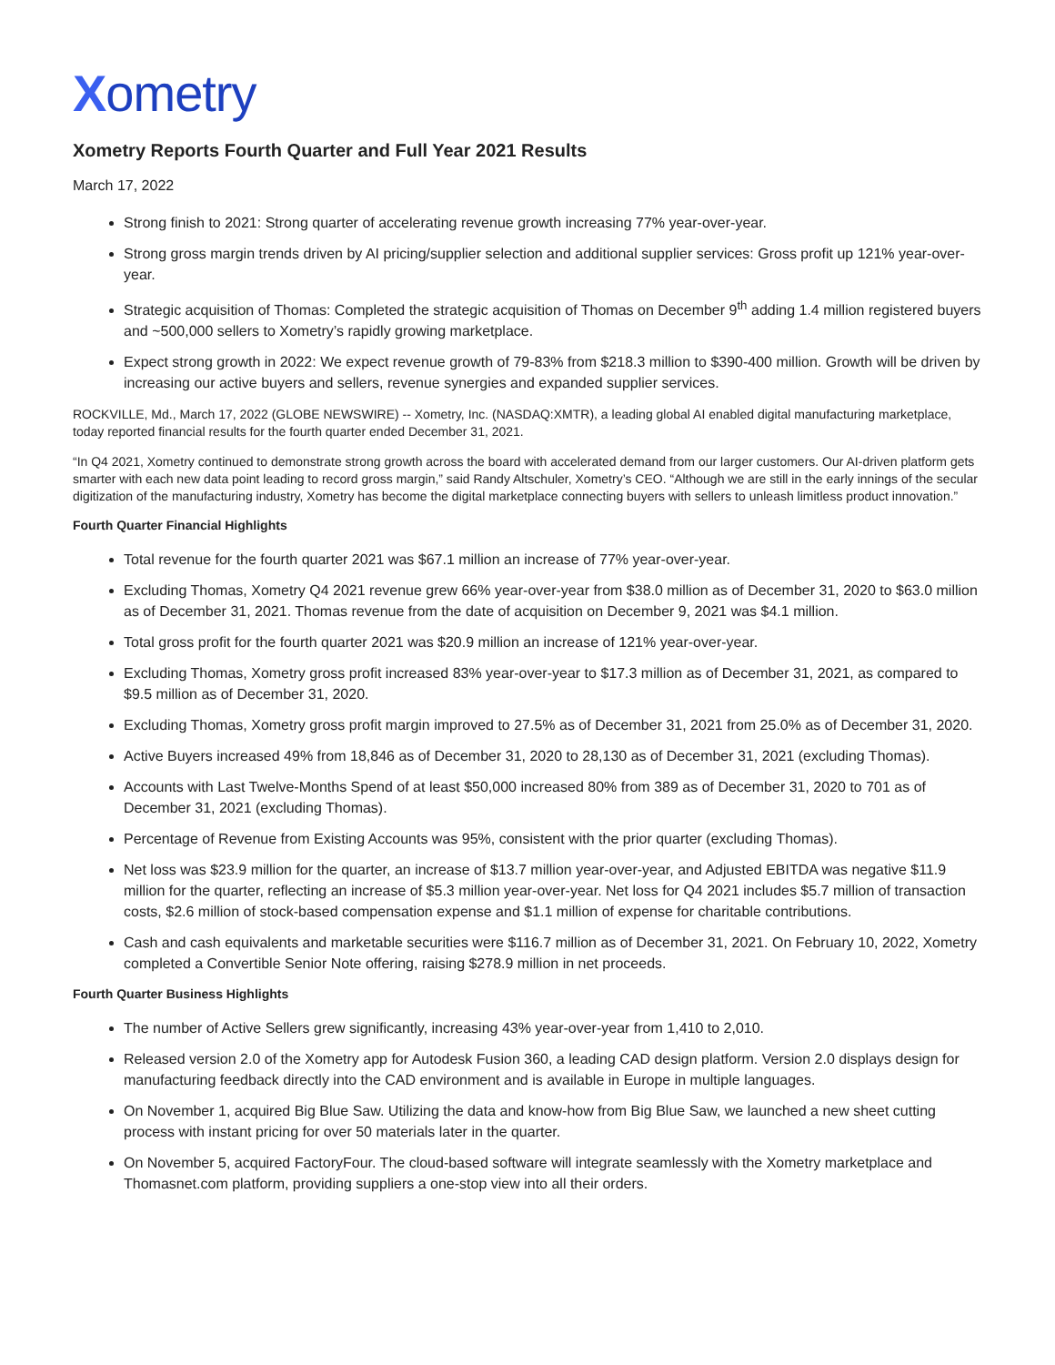Xometry
Xometry Reports Fourth Quarter and Full Year 2021 Results
March 17, 2022
Strong finish to 2021: Strong quarter of accelerating revenue growth increasing 77% year-over-year.
Strong gross margin trends driven by AI pricing/supplier selection and additional supplier services: Gross profit up 121% year-over-year.
Strategic acquisition of Thomas: Completed the strategic acquisition of Thomas on December 9<sup>th</sup> adding 1.4 million registered buyers and ~500,000 sellers to Xometry’s rapidly growing marketplace.
Expect strong growth in 2022: We expect revenue growth of 79-83% from $218.3 million to $390-400 million. Growth will be driven by increasing our active buyers and sellers, revenue synergies and expanded supplier services.
ROCKVILLE, Md., March 17, 2022 (GLOBE NEWSWIRE) -- Xometry, Inc. (NASDAQ:XMTR), a leading global AI enabled digital manufacturing marketplace, today reported financial results for the fourth quarter ended December 31, 2021.
“In Q4 2021, Xometry continued to demonstrate strong growth across the board with accelerated demand from our larger customers. Our AI-driven platform gets smarter with each new data point leading to record gross margin,” said Randy Altschuler, Xometry’s CEO. “Although we are still in the early innings of the secular digitization of the manufacturing industry, Xometry has become the digital marketplace connecting buyers with sellers to unleash limitless product innovation.”
Fourth Quarter Financial Highlights
Total revenue for the fourth quarter 2021 was $67.1 million an increase of 77% year-over-year.
Excluding Thomas, Xometry Q4 2021 revenue grew 66% year-over-year from $38.0 million as of December 31, 2020 to $63.0 million as of December 31, 2021. Thomas revenue from the date of acquisition on December 9, 2021 was $4.1 million.
Total gross profit for the fourth quarter 2021 was $20.9 million an increase of 121% year-over-year.
Excluding Thomas, Xometry gross profit increased 83% year-over-year to $17.3 million as of December 31, 2021, as compared to $9.5 million as of December 31, 2020.
Excluding Thomas, Xometry gross profit margin improved to 27.5% as of December 31, 2021 from 25.0% as of December 31, 2020.
Active Buyers increased 49% from 18,846 as of December 31, 2020 to 28,130 as of December 31, 2021 (excluding Thomas).
Accounts with Last Twelve-Months Spend of at least $50,000 increased 80% from 389 as of December 31, 2020 to 701 as of December 31, 2021 (excluding Thomas).
Percentage of Revenue from Existing Accounts was 95%, consistent with the prior quarter (excluding Thomas).
Net loss was $23.9 million for the quarter, an increase of $13.7 million year-over-year, and Adjusted EBITDA was negative $11.9 million for the quarter, reflecting an increase of $5.3 million year-over-year. Net loss for Q4 2021 includes $5.7 million of transaction costs, $2.6 million of stock-based compensation expense and $1.1 million of expense for charitable contributions.
Cash and cash equivalents and marketable securities were $116.7 million as of December 31, 2021. On February 10, 2022, Xometry completed a Convertible Senior Note offering, raising $278.9 million in net proceeds.
Fourth Quarter Business Highlights
The number of Active Sellers grew significantly, increasing 43% year-over-year from 1,410 to 2,010.
Released version 2.0 of the Xometry app for Autodesk Fusion 360, a leading CAD design platform. Version 2.0 displays design for manufacturing feedback directly into the CAD environment and is available in Europe in multiple languages.
On November 1, acquired Big Blue Saw. Utilizing the data and know-how from Big Blue Saw, we launched a new sheet cutting process with instant pricing for over 50 materials later in the quarter.
On November 5, acquired FactoryFour. The cloud-based software will integrate seamlessly with the Xometry marketplace and Thomasnet.com platform, providing suppliers a one-stop view into all their orders.